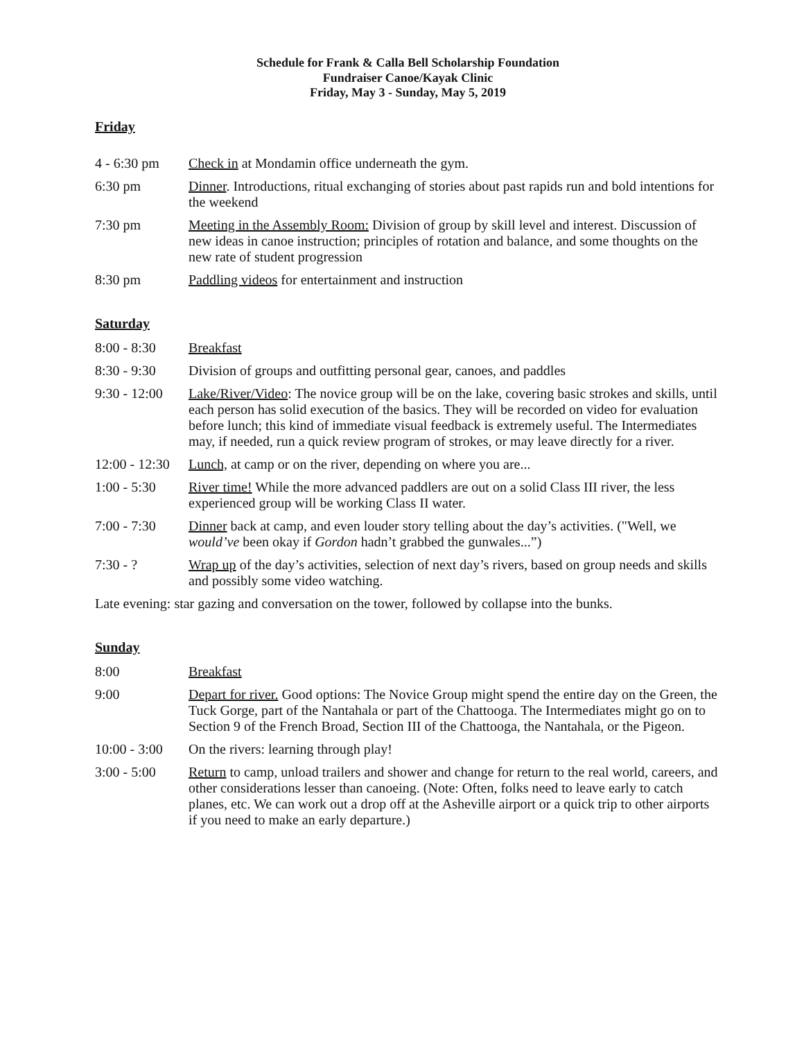Schedule for Frank & Calla Bell Scholarship Foundation
Fundraiser Canoe/Kayak Clinic
Friday, May 3 - Sunday, May 5, 2019
Friday
4 - 6:30 pm Check in at Mondamin office underneath the gym.
6:30 pm Dinner. Introductions, ritual exchanging of stories about past rapids run and bold intentions for the weekend
7:30 pm Meeting in the Assembly Room: Division of group by skill level and interest. Discussion of new ideas in canoe instruction; principles of rotation and balance, and some thoughts on the new rate of student progression
8:30 pm Paddling videos for entertainment and instruction
Saturday
8:00 - 8:30 Breakfast
8:30 - 9:30 Division of groups and outfitting personal gear, canoes, and paddles
9:30 - 12:00
Lake/River/Video: The novice group will be on the lake, covering basic strokes and skills, until each person has solid execution of the basics. They will be recorded on video for evaluation before lunch; this kind of immediate visual feedback is extremely useful. The Intermediates may, if needed, run a quick review program of strokes, or may leave directly for a river.
12:00 - 12:30
Lunch, at camp or on the river, depending on where you are...
1:00 - 5:30 River time! While the more advanced paddlers are out on a solid Class III river, the less experienced group will be working Class II water.
7:00 - 7:30 Dinner back at camp, and even louder story telling about the day’s activities. ("Well, we would’ve been okay if Gordon hadn’t grabbed the gunwales...”)
7:30 - ? Wrap up of the day’s activities, selection of next day’s rivers, based on group needs and skills and possibly some video watching.
Late evening: star gazing and conversation on the tower, followed by collapse into the bunks.
Sunday
8:00 Breakfast
9:00 Depart for river. Good options: The Novice Group might spend the entire day on the Green, the Tuck Gorge, part of the Nantahala or part of the Chattooga. The Intermediates might go on to Section 9 of the French Broad, Section III of the Chattooga, the Nantahala, or the Pigeon.
10:00 - 3:00
On the rivers: learning through play!
3:00 - 5:00 Return to camp, unload trailers and shower and change for return to the real world, careers, and other considerations lesser than canoeing. (Note: Often, folks need to leave early to catch planes, etc. We can work out a drop off at the Asheville airport or a quick trip to other airports if you need to make an early departure.)